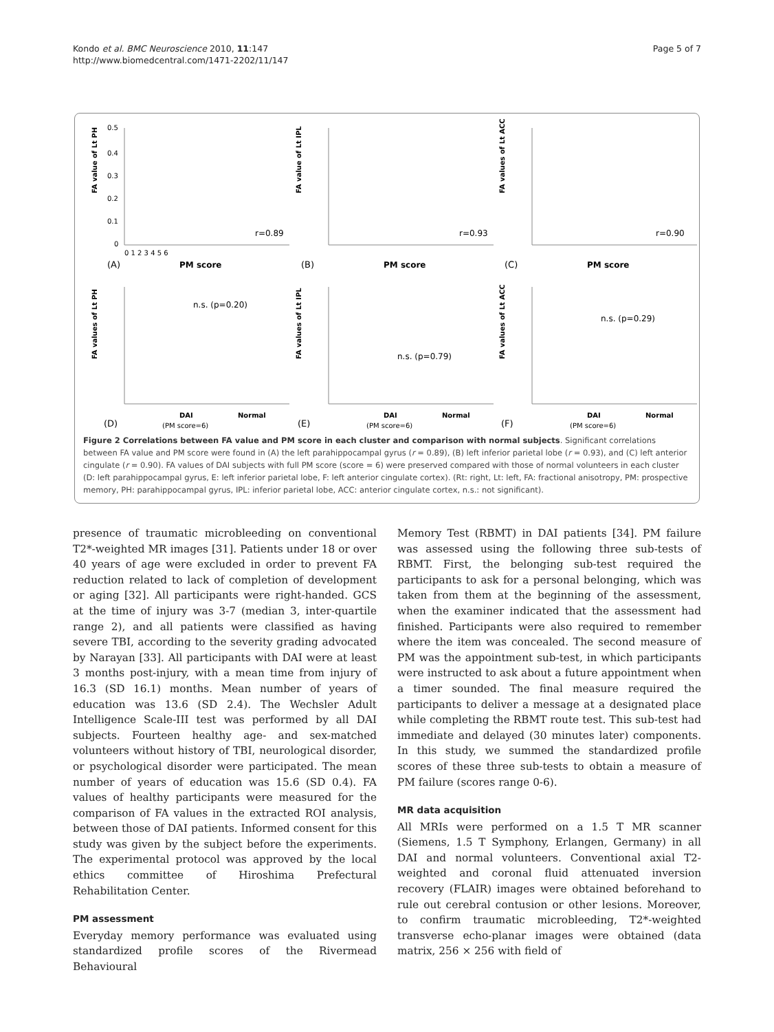Kondo et al. BMC Neuroscience 2010, 11:147
http://www.biomedcentral.com/1471-2202/11/147
Page 5 of 7
FA value of Lt PH
0.5
0.4
0.3
0.2
0.1
0
0 1 2 3 4 5 6
r=0.89
(A)
PM score
FA value of Lt IPL
r=0.93
(B)
PM score
FA values of Lt ACC
r=0.90
(C)
PM score
FA values of Lt PH
n.s. (p=0.20)
DAI
Normal
(PM score=6)
(D)
FA values of Lt IPL
n.s. (p=0.79)
DAI
Normal
(PM score=6)
(E)
FA values of Lt ACC
n.s. (p=0.29)
DAI
Normal
(PM score=6)
(F)
Figure 2 Correlations between FA value and PM score in each cluster and comparison with normal subjects. Significant correlations between FA value and PM score were found in (A) the left parahippocampal gyrus (r = 0.89), (B) left inferior parietal lobe (r = 0.93), and (C) left anterior cingulate (r = 0.90). FA values of DAI subjects with full PM score (score = 6) were preserved compared with those of normal volunteers in each cluster (D: left parahippocampal gyrus, E: left inferior parietal lobe, F: left anterior cingulate cortex). (Rt: right, Lt: left, FA: fractional anisotropy, PM: prospective memory, PH: parahippocampal gyrus, IPL: inferior parietal lobe, ACC: anterior cingulate cortex, n.s.: not significant).
presence of traumatic microbleeding on conventional T2*-weighted MR images [31]. Patients under 18 or over 40 years of age were excluded in order to prevent FA reduction related to lack of completion of development or aging [32]. All participants were right-handed. GCS at the time of injury was 3-7 (median 3, inter-quartile range 2), and all patients were classified as having severe TBI, according to the severity grading advocated by Narayan [33]. All participants with DAI were at least 3 months post-injury, with a mean time from injury of 16.3 (SD 16.1) months. Mean number of years of education was 13.6 (SD 2.4). The Wechsler Adult Intelligence Scale-III test was performed by all DAI subjects. Fourteen healthy age- and sex-matched volunteers without history of TBI, neurological disorder, or psychological disorder were participated. The mean number of years of education was 15.6 (SD 0.4). FA values of healthy participants were measured for the comparison of FA values in the extracted ROI analysis, between those of DAI patients. Informed consent for this study was given by the subject before the experiments. The experimental protocol was approved by the local ethics committee of Hiroshima Prefectural Rehabilitation Center.
PM assessment
Everyday memory performance was evaluated using standardized profile scores of the Rivermead Behavioural
Memory Test (RBMT) in DAI patients [34]. PM failure was assessed using the following three sub-tests of RBMT. First, the belonging sub-test required the participants to ask for a personal belonging, which was taken from them at the beginning of the assessment, when the examiner indicated that the assessment had finished. Participants were also required to remember where the item was concealed. The second measure of PM was the appointment sub-test, in which participants were instructed to ask about a future appointment when a timer sounded. The final measure required the participants to deliver a message at a designated place while completing the RBMT route test. This sub-test had immediate and delayed (30 minutes later) components. In this study, we summed the standardized profile scores of these three sub-tests to obtain a measure of PM failure (scores range 0-6).
MR data acquisition
All MRIs were performed on a 1.5 T MR scanner (Siemens, 1.5 T Symphony, Erlangen, Germany) in all DAI and normal volunteers. Conventional axial T2-weighted and coronal fluid attenuated inversion recovery (FLAIR) images were obtained beforehand to rule out cerebral contusion or other lesions. Moreover, to confirm traumatic microbleeding, T2*-weighted transverse echo-planar images were obtained (data matrix, 256 × 256 with field of